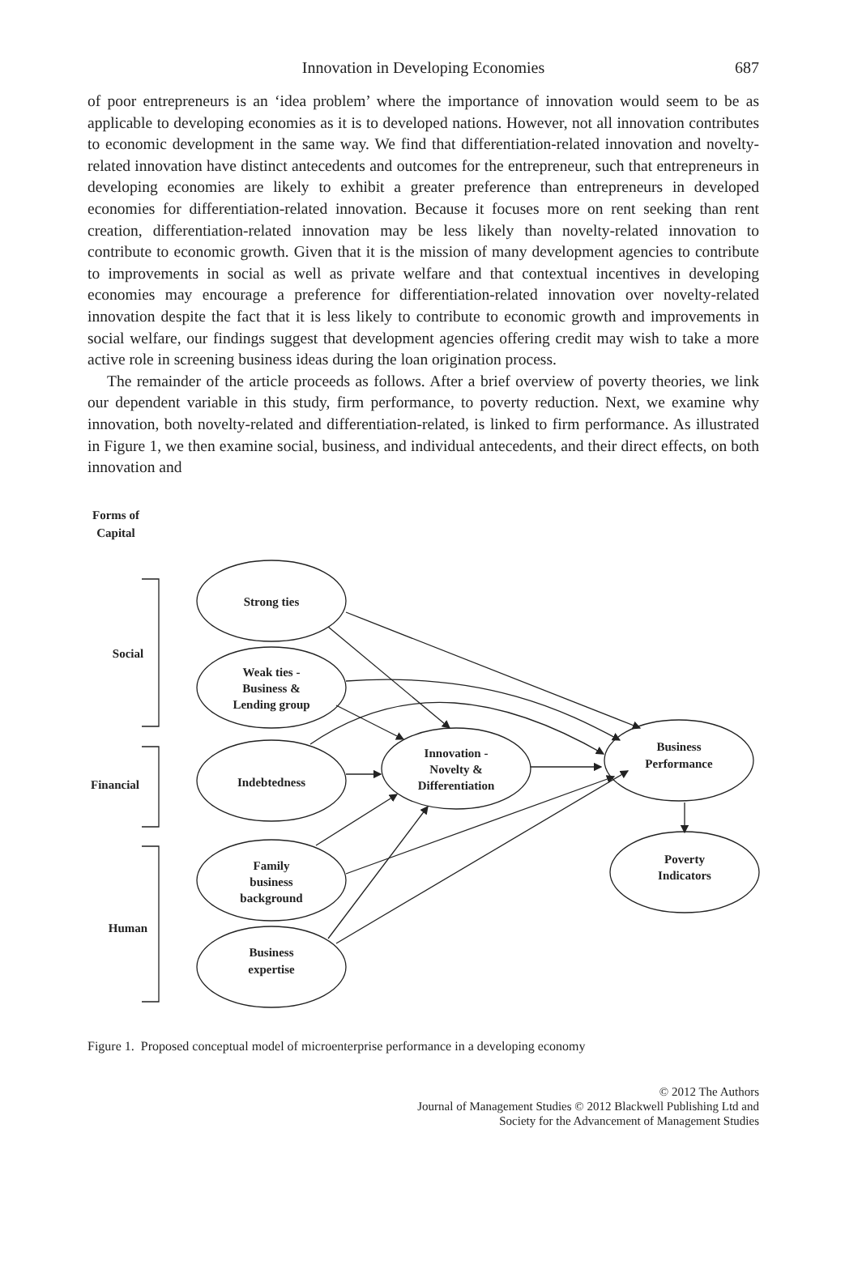Innovation in Developing Economies 687
of poor entrepreneurs is an ‘idea problem’ where the importance of innovation would seem to be as applicable to developing economies as it is to developed nations. However, not all innovation contributes to economic development in the same way. We find that differentiation-related innovation and novelty-related innovation have distinct antecedents and outcomes for the entrepreneur, such that entrepreneurs in developing economies are likely to exhibit a greater preference than entrepreneurs in developed economies for differentiation-related innovation. Because it focuses more on rent seeking than rent creation, differentiation-related innovation may be less likely than novelty-related innovation to contribute to economic growth. Given that it is the mission of many development agencies to contribute to improvements in social as well as private welfare and that contextual incentives in developing economies may encourage a preference for differentiation-related innovation over novelty-related innovation despite the fact that it is less likely to contribute to economic growth and improvements in social welfare, our findings suggest that development agencies offering credit may wish to take a more active role in screening business ideas during the loan origination process.
The remainder of the article proceeds as follows. After a brief overview of poverty theories, we link our dependent variable in this study, firm performance, to poverty reduction. Next, we examine why innovation, both novelty-related and differentiation-related, is linked to firm performance. As illustrated in Figure 1, we then examine social, business, and individual antecedents, and their direct effects, on both innovation and
Forms of
Capital
Social
Financial
Human
Strong ties
Weak ties -
Business &
Lending group
Indebtedness
Family
business
background
Business
expertise
Innovation -
Novelty &
Differentiation
Business
Performance
Poverty
Indicators
Figure 1. Proposed conceptual model of microenterprise performance in a developing economy
© 2012 The Authors
Journal of Management Studies © 2012 Blackwell Publishing Ltd and
Society for the Advancement of Management Studies